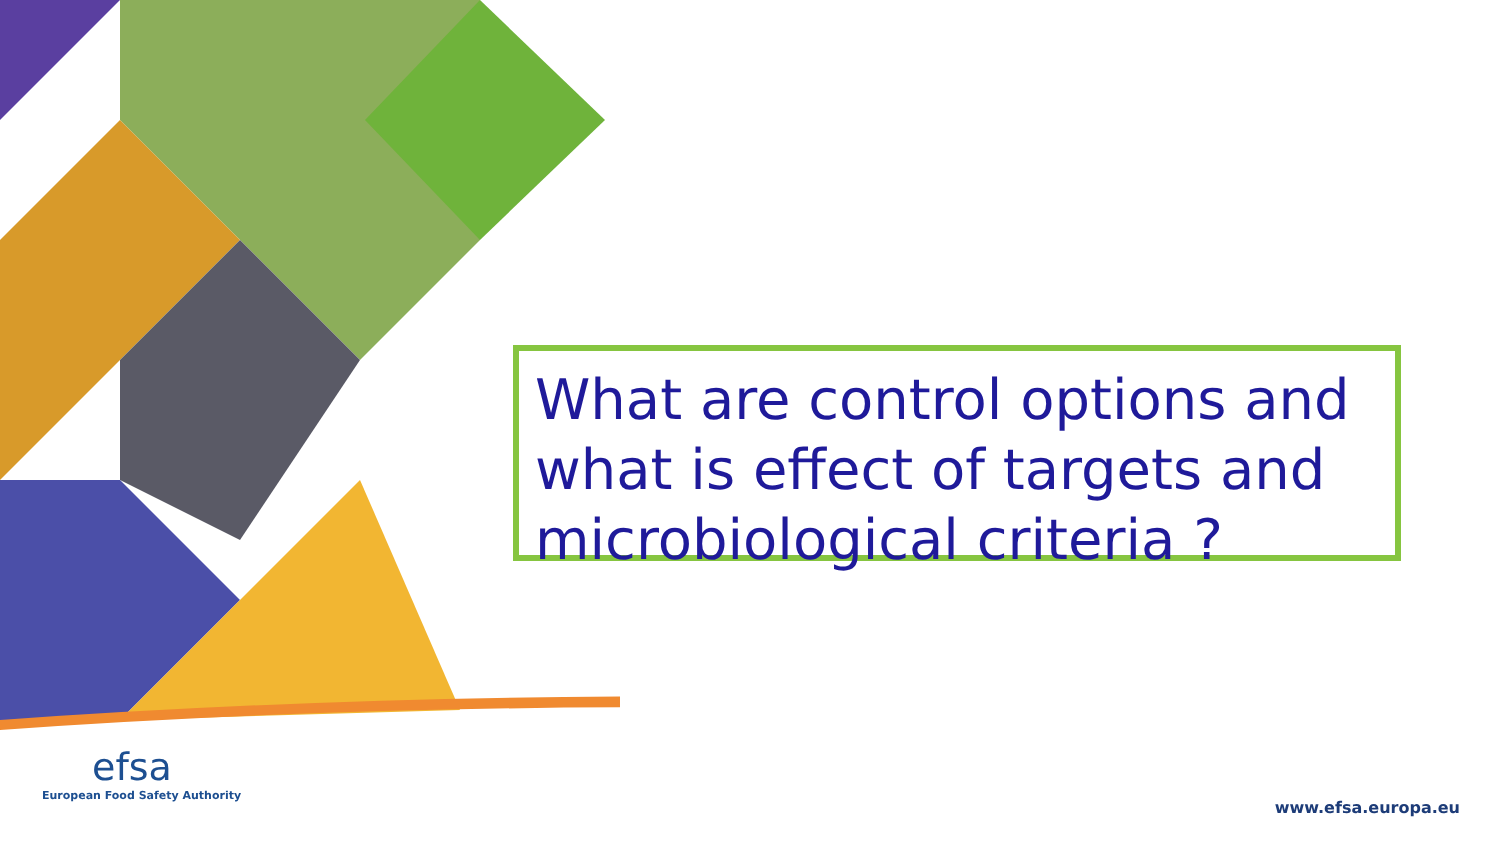What are control options and what is effect of targets and microbiological criteria ?
efsa
European Food Safety Authority
www.efsa.europa.eu